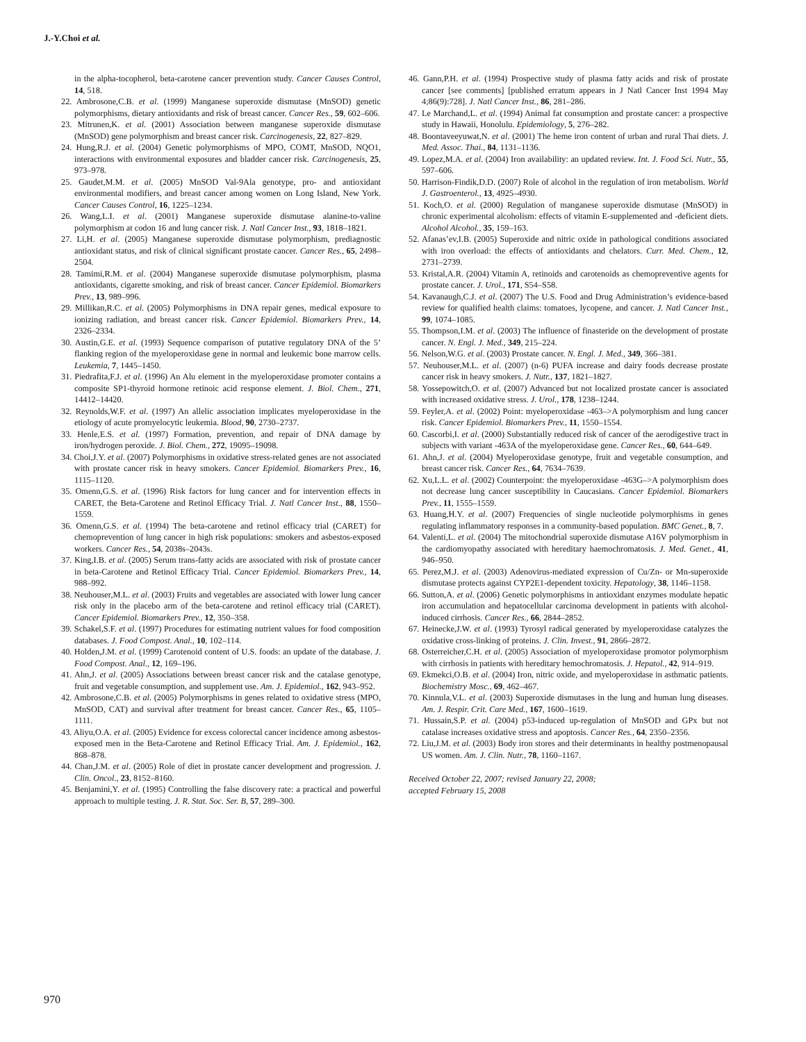J.-Y.Choi et al.
in the alpha-tocopherol, beta-carotene cancer prevention study. Cancer Causes Control, 14, 518.
22. Ambrosone,C.B. et al. (1999) Manganese superoxide dismutase (MnSOD) genetic polymorphisms, dietary antioxidants and risk of breast cancer. Cancer Res., 59, 602–606.
23. Mitrunen,K. et al. (2001) Association between manganese superoxide dismutase (MnSOD) gene polymorphism and breast cancer risk. Carcinogenesis, 22, 827–829.
24. Hung,R.J. et al. (2004) Genetic polymorphisms of MPO, COMT, MnSOD, NQO1, interactions with environmental exposures and bladder cancer risk. Carcinogenesis, 25, 973–978.
25. Gaudet,M.M. et al. (2005) MnSOD Val-9Ala genotype, pro- and antioxidant environmental modifiers, and breast cancer among women on Long Island, New York. Cancer Causes Control, 16, 1225–1234.
26. Wang,L.I. et al. (2001) Manganese superoxide dismutase alanine-to-valine polymorphism at codon 16 and lung cancer risk. J. Natl Cancer Inst., 93, 1818–1821.
27. Li,H. et al. (2005) Manganese superoxide dismutase polymorphism, prediagnostic antioxidant status, and risk of clinical significant prostate cancer. Cancer Res., 65, 2498–2504.
28. Tamimi,R.M. et al. (2004) Manganese superoxide dismutase polymorphism, plasma antioxidants, cigarette smoking, and risk of breast cancer. Cancer Epidemiol. Biomarkers Prev., 13, 989–996.
29. Millikan,R.C. et al. (2005) Polymorphisms in DNA repair genes, medical exposure to ionizing radiation, and breast cancer risk. Cancer Epidemiol. Biomarkers Prev., 14, 2326–2334.
30. Austin,G.E. et al. (1993) Sequence comparison of putative regulatory DNA of the 5’ flanking region of the myeloperoxidase gene in normal and leukemic bone marrow cells. Leukemia, 7, 1445–1450.
31. Piedrafita,F.J. et al. (1996) An Alu element in the myeloperoxidase promoter contains a composite SP1-thyroid hormone retinoic acid response element. J. Biol. Chem., 271, 14412–14420.
32. Reynolds,W.F. et al. (1997) An allelic association implicates myeloperoxidase in the etiology of acute promyelocytic leukemia. Blood, 90, 2730–2737.
33. Henle,E.S. et al. (1997) Formation, prevention, and repair of DNA damage by iron/hydrogen peroxide. J. Biol. Chem., 272, 19095–19098.
34. Choi,J.Y. et al. (2007) Polymorphisms in oxidative stress-related genes are not associated with prostate cancer risk in heavy smokers. Cancer Epidemiol. Biomarkers Prev., 16, 1115–1120.
35. Omenn,G.S. et al. (1996) Risk factors for lung cancer and for intervention effects in CARET, the Beta-Carotene and Retinol Efficacy Trial. J. Natl Cancer Inst., 88, 1550–1559.
36. Omenn,G.S. et al. (1994) The beta-carotene and retinol efficacy trial (CARET) for chemoprevention of lung cancer in high risk populations: smokers and asbestos-exposed workers. Cancer Res., 54, 2038s–2043s.
37. King,I.B. et al. (2005) Serum trans-fatty acids are associated with risk of prostate cancer in beta-Carotene and Retinol Efficacy Trial. Cancer Epidemiol. Biomarkers Prev., 14, 988–992.
38. Neuhouser,M.L. et al. (2003) Fruits and vegetables are associated with lower lung cancer risk only in the placebo arm of the beta-carotene and retinol efficacy trial (CARET). Cancer Epidemiol. Biomarkers Prev., 12, 350–358.
39. Schakel,S.F. et al. (1997) Procedures for estimating nutrient values for food composition databases. J. Food Compost. Anal., 10, 102–114.
40. Holden,J.M. et al. (1999) Carotenoid content of U.S. foods: an update of the database. J. Food Compost. Anal., 12, 169–196.
41. Ahn,J. et al. (2005) Associations between breast cancer risk and the catalase genotype, fruit and vegetable consumption, and supplement use. Am. J. Epidemiol., 162, 943–952.
42. Ambrosone,C.B. et al. (2005) Polymorphisms in genes related to oxidative stress (MPO, MnSOD, CAT) and survival after treatment for breast cancer. Cancer Res., 65, 1105–1111.
43. Aliyu,O.A. et al. (2005) Evidence for excess colorectal cancer incidence among asbestos-exposed men in the Beta-Carotene and Retinol Efficacy Trial. Am. J. Epidemiol., 162, 868–878.
44. Chan,J.M. et al. (2005) Role of diet in prostate cancer development and progression. J. Clin. Oncol., 23, 8152–8160.
45. Benjamini,Y. et al. (1995) Controlling the false discovery rate: a practical and powerful approach to multiple testing. J. R. Stat. Soc. Ser. B, 57, 289–300.
46. Gann,P.H. et al. (1994) Prospective study of plasma fatty acids and risk of prostate cancer [see comments] [published erratum appears in J Natl Cancer Inst 1994 May 4;86(9):728]. J. Natl Cancer Inst., 86, 281–286.
47. Le Marchand,L. et al. (1994) Animal fat consumption and prostate cancer: a prospective study in Hawaii, Honolulu. Epidemiology, 5, 276–282.
48. Boontaveeyuwat,N. et al. (2001) The heme iron content of urban and rural Thai diets. J. Med. Assoc. Thai., 84, 1131–1136.
49. Lopez,M.A. et al. (2004) Iron availability: an updated review. Int. J. Food Sci. Nutr., 55, 597–606.
50. Harrison-Findik,D.D. (2007) Role of alcohol in the regulation of iron metabolism. World J. Gastroenterol., 13, 4925–4930.
51. Koch,O. et al. (2000) Regulation of manganese superoxide dismutase (MnSOD) in chronic experimental alcoholism: effects of vitamin E-supplemented and -deficient diets. Alcohol Alcohol., 35, 159–163.
52. Afanas’ev,I.B. (2005) Superoxide and nitric oxide in pathological conditions associated with iron overload: the effects of antioxidants and chelators. Curr. Med. Chem., 12, 2731–2739.
53. Kristal,A.R. (2004) Vitamin A, retinoids and carotenoids as chemopreventive agents for prostate cancer. J. Urol., 171, S54–S58.
54. Kavanaugh,C.J. et al. (2007) The U.S. Food and Drug Administration’s evidence-based review for qualified health claims: tomatoes, lycopene, and cancer. J. Natl Cancer Inst., 99, 1074–1085.
55. Thompson,I.M. et al. (2003) The influence of finasteride on the development of prostate cancer. N. Engl. J. Med., 349, 215–224.
56. Nelson,W.G. et al. (2003) Prostate cancer. N. Engl. J. Med., 349, 366–381.
57. Neuhouser,M.L. et al. (2007) (n-6) PUFA increase and dairy foods decrease prostate cancer risk in heavy smokers. J. Nutr., 137, 1821–1827.
58. Yossepowitch,O. et al. (2007) Advanced but not localized prostate cancer is associated with increased oxidative stress. J. Urol., 178, 1238–1244.
59. Feyler,A. et al. (2002) Point: myeloperoxidase -463–>A polymorphism and lung cancer risk. Cancer Epidemiol. Biomarkers Prev., 11, 1550–1554.
60. Cascorbi,I. et al. (2000) Substantially reduced risk of cancer of the aerodigestive tract in subjects with variant -463A of the myeloperoxidase gene. Cancer Res., 60, 644–649.
61. Ahn,J. et al. (2004) Myeloperoxidase genotype, fruit and vegetable consumption, and breast cancer risk. Cancer Res., 64, 7634–7639.
62. Xu,L.L. et al. (2002) Counterpoint: the myeloperoxidase -463G–>A polymorphism does not decrease lung cancer susceptibility in Caucasians. Cancer Epidemiol. Biomarkers Prev., 11, 1555–1559.
63. Huang,H.Y. et al. (2007) Frequencies of single nucleotide polymorphisms in genes regulating inflammatory responses in a community-based population. BMC Genet., 8, 7.
64. Valenti,L. et al. (2004) The mitochondrial superoxide dismutase A16V polymorphism in the cardiomyopathy associated with hereditary haemochromatosis. J. Med. Genet., 41, 946–950.
65. Perez,M.J. et al. (2003) Adenovirus-mediated expression of Cu/Zn- or Mn-superoxide dismutase protects against CYP2E1-dependent toxicity. Hepatology, 38, 1146–1158.
66. Sutton,A. et al. (2006) Genetic polymorphisms in antioxidant enzymes modulate hepatic iron accumulation and hepatocellular carcinoma development in patients with alcohol-induced cirrhosis. Cancer Res., 66, 2844–2852.
67. Heinecke,J.W. et al. (1993) Tyrosyl radical generated by myeloperoxidase catalyzes the oxidative cross-linking of proteins. J. Clin. Invest., 91, 2866–2872.
68. Osterreicher,C.H. et al. (2005) Association of myeloperoxidase promotor polymorphism with cirrhosis in patients with hereditary hemochromatosis. J. Hepatol., 42, 914–919.
69. Ekmekci,O.B. et al. (2004) Iron, nitric oxide, and myeloperoxidase in asthmatic patients. Biochemistry Mosc., 69, 462–467.
70. Kinnula,V.L. et al. (2003) Superoxide dismutases in the lung and human lung diseases. Am. J. Respir. Crit. Care Med., 167, 1600–1619.
71. Hussain,S.P. et al. (2004) p53-induced up-regulation of MnSOD and GPx but not catalase increases oxidative stress and apoptosis. Cancer Res., 64, 2350–2356.
72. Liu,J.M. et al. (2003) Body iron stores and their determinants in healthy postmenopausal US women. Am. J. Clin. Nutr., 78, 1160–1167.
Received October 22, 2007; revised January 22, 2008;
accepted February 15, 2008
970